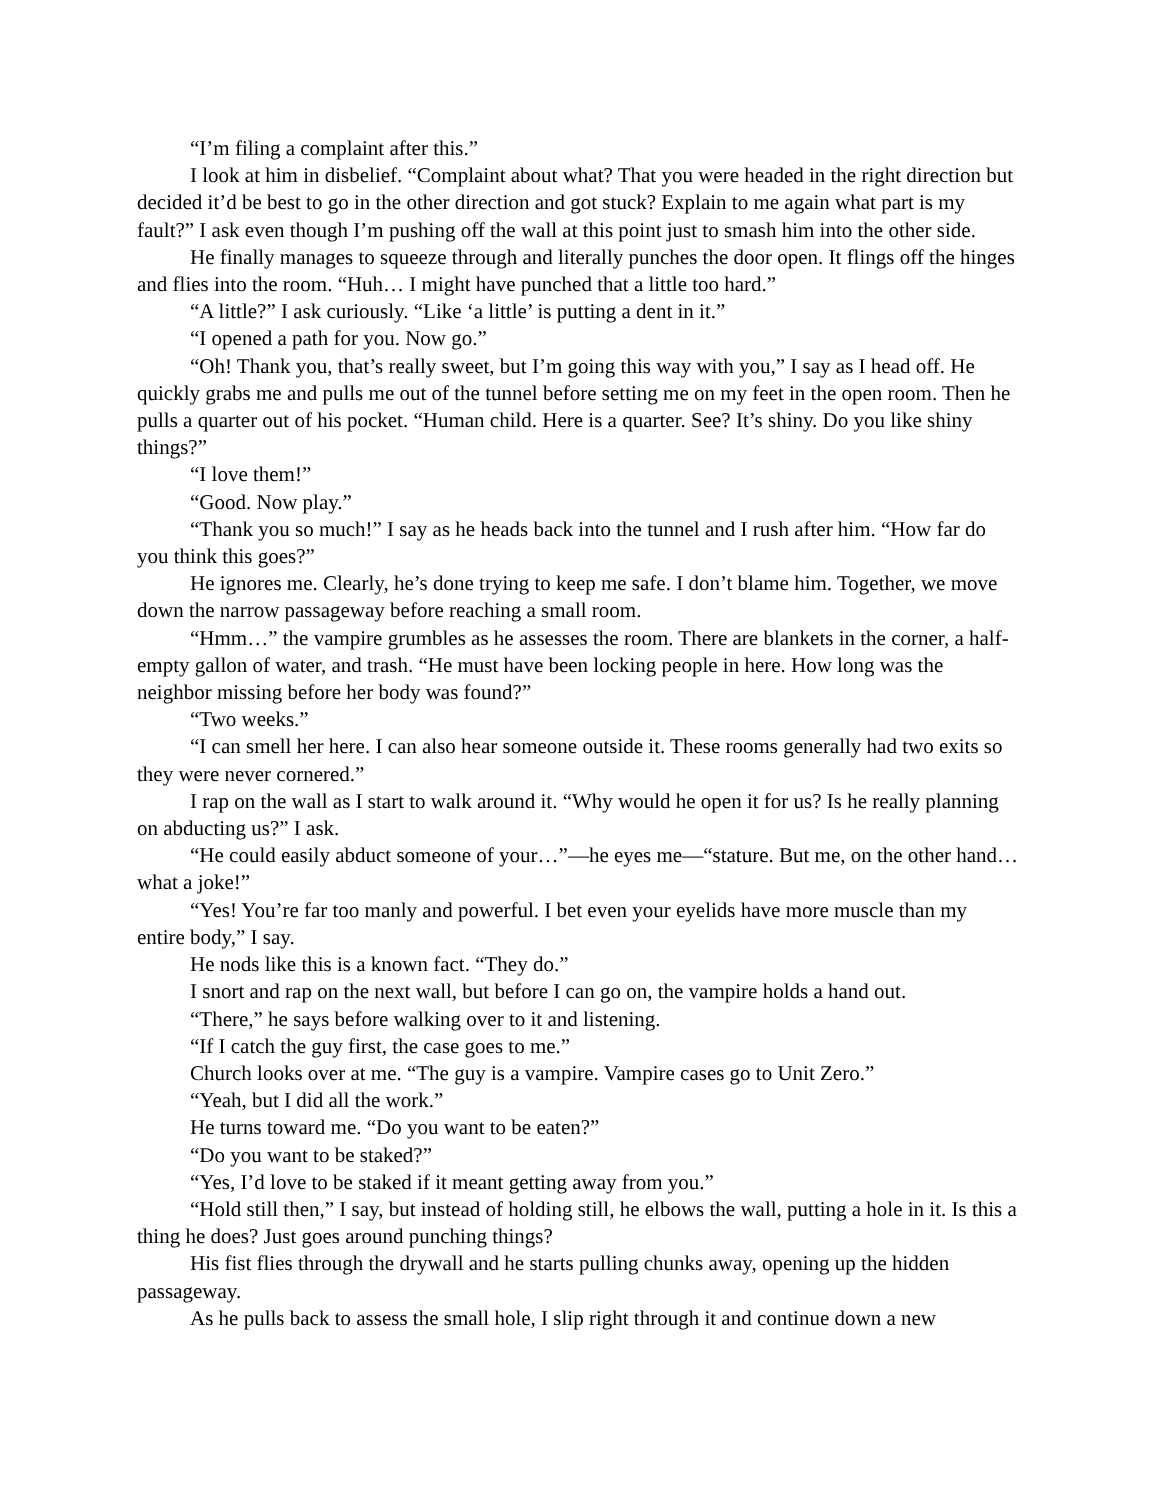“I’m filing a complaint after this.”
I look at him in disbelief. “Complaint about what? That you were headed in the right direction but decided it’d be best to go in the other direction and got stuck? Explain to me again what part is my fault?” I ask even though I’m pushing off the wall at this point just to smash him into the other side.
He finally manages to squeeze through and literally punches the door open. It flings off the hinges and flies into the room. “Huh… I might have punched that a little too hard.”
“A little?” I ask curiously. “Like ‘a little’ is putting a dent in it.”
“I opened a path for you. Now go.”
“Oh! Thank you, that’s really sweet, but I’m going this way with you,” I say as I head off. He quickly grabs me and pulls me out of the tunnel before setting me on my feet in the open room. Then he pulls a quarter out of his pocket. “Human child. Here is a quarter. See? It’s shiny. Do you like shiny things?”
“I love them!”
“Good. Now play.”
“Thank you so much!” I say as he heads back into the tunnel and I rush after him. “How far do you think this goes?”
He ignores me. Clearly, he’s done trying to keep me safe. I don’t blame him. Together, we move down the narrow passageway before reaching a small room.
“Hmm…” the vampire grumbles as he assesses the room. There are blankets in the corner, a half-empty gallon of water, and trash. “He must have been locking people in here. How long was the neighbor missing before her body was found?”
“Two weeks.”
“I can smell her here. I can also hear someone outside it. These rooms generally had two exits so they were never cornered.”
I rap on the wall as I start to walk around it. “Why would he open it for us? Is he really planning on abducting us?” I ask.
“He could easily abduct someone of your…”—he eyes me—“stature. But me, on the other hand… what a joke!”
“Yes! You’re far too manly and powerful. I bet even your eyelids have more muscle than my entire body,” I say.
He nods like this is a known fact. “They do.”
I snort and rap on the next wall, but before I can go on, the vampire holds a hand out.
“There,” he says before walking over to it and listening.
“If I catch the guy first, the case goes to me.”
Church looks over at me. “The guy is a vampire. Vampire cases go to Unit Zero.”
“Yeah, but I did all the work.”
He turns toward me. “Do you want to be eaten?”
“Do you want to be staked?”
“Yes, I’d love to be staked if it meant getting away from you.”
“Hold still then,” I say, but instead of holding still, he elbows the wall, putting a hole in it. Is this a thing he does? Just goes around punching things?
His fist flies through the drywall and he starts pulling chunks away, opening up the hidden passageway.
As he pulls back to assess the small hole, I slip right through it and continue down a new